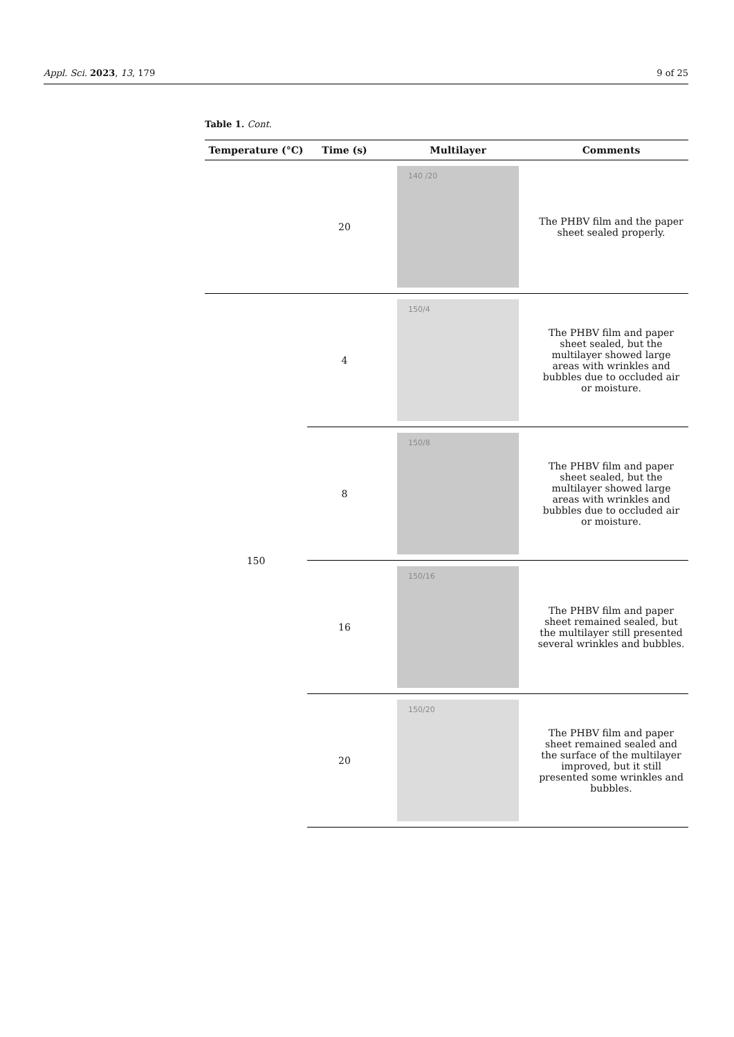Appl. Sci. 2023, 13, 179 9 of 25
Table 1. Cont.
| Temperature (°C) | Time (s) | Multilayer | Comments |
| --- | --- | --- | --- |
| | 20 | 140 /20 | The PHBV film and the paper sheet sealed properly. |
| 150 | 4 | 150/4 | The PHBV film and paper sheet sealed, but the multilayer showed large areas with wrinkles and bubbles due to occluded air or moisture. |
| | 8 | 150/8 | The PHBV film and paper sheet sealed, but the multilayer showed large areas with wrinkles and bubbles due to occluded air or moisture. |
| | 16 | 150/16 | The PHBV film and paper sheet remained sealed, but the multilayer still presented several wrinkles and bubbles. |
| | 20 | 150/20 | The PHBV film and paper sheet remained sealed and the surface of the multilayer improved, but it still presented some wrinkles and bubbles. |